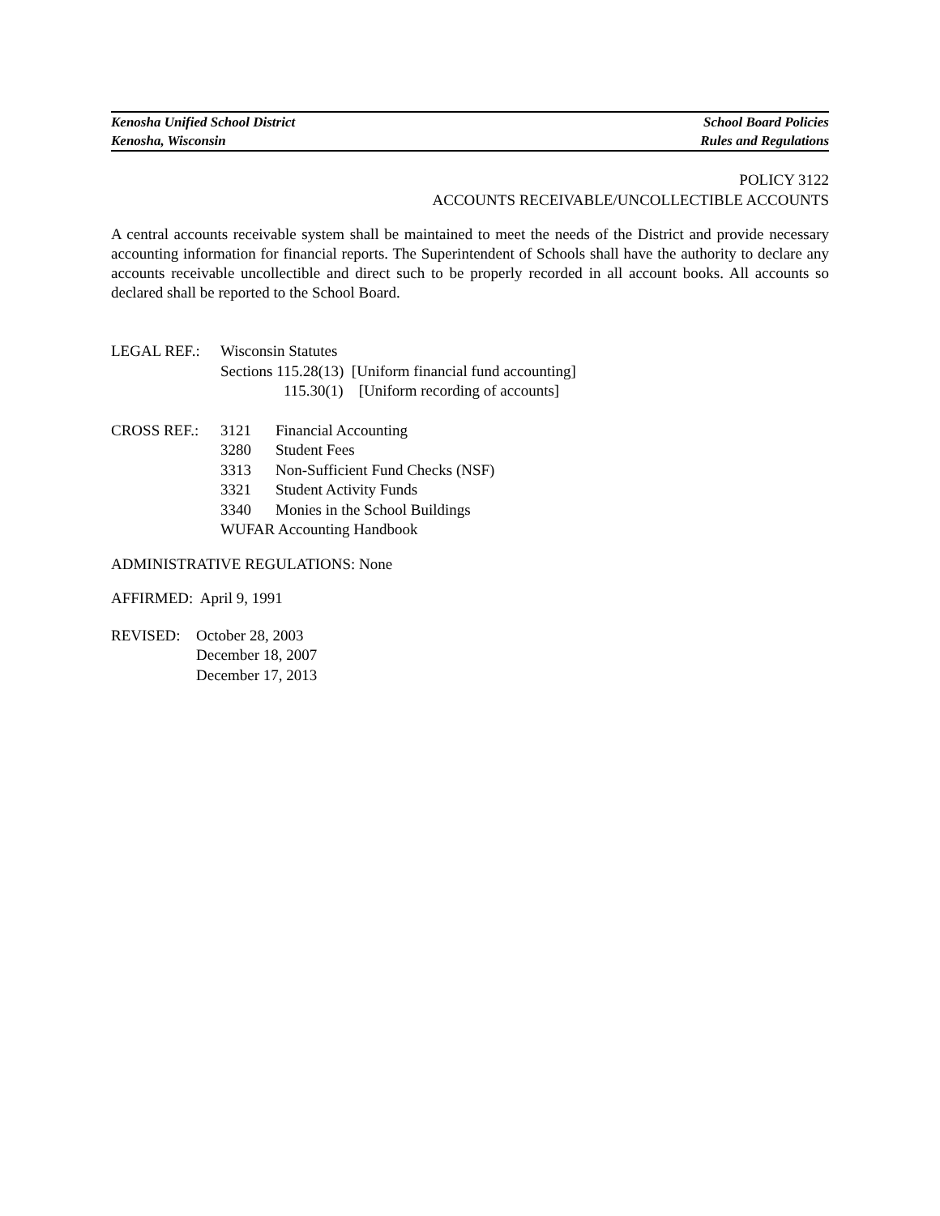Kenosha Unified School District School Board Policies
Kenosha, Wisconsin Rules and Regulations
POLICY 3122
ACCOUNTS RECEIVABLE/UNCOLLECTIBLE ACCOUNTS
A central accounts receivable system shall be maintained to meet the needs of the District and provide necessary accounting information for financial reports. The Superintendent of Schools shall have the authority to declare any accounts receivable uncollectible and direct such to be properly recorded in all account books. All accounts so declared shall be reported to the School Board.
LEGAL REF.: Wisconsin Statutes
Sections 115.28(13) [Uniform financial fund accounting]
115.30(1) [Uniform recording of accounts]
CROSS REF.: 3121 Financial Accounting
3280 Student Fees
3313 Non-Sufficient Fund Checks (NSF)
3321 Student Activity Funds
3340 Monies in the School Buildings
WUFAR Accounting Handbook
ADMINISTRATIVE REGULATIONS: None
AFFIRMED: April 9, 1991
REVISED: October 28, 2003
December 18, 2007
December 17, 2013